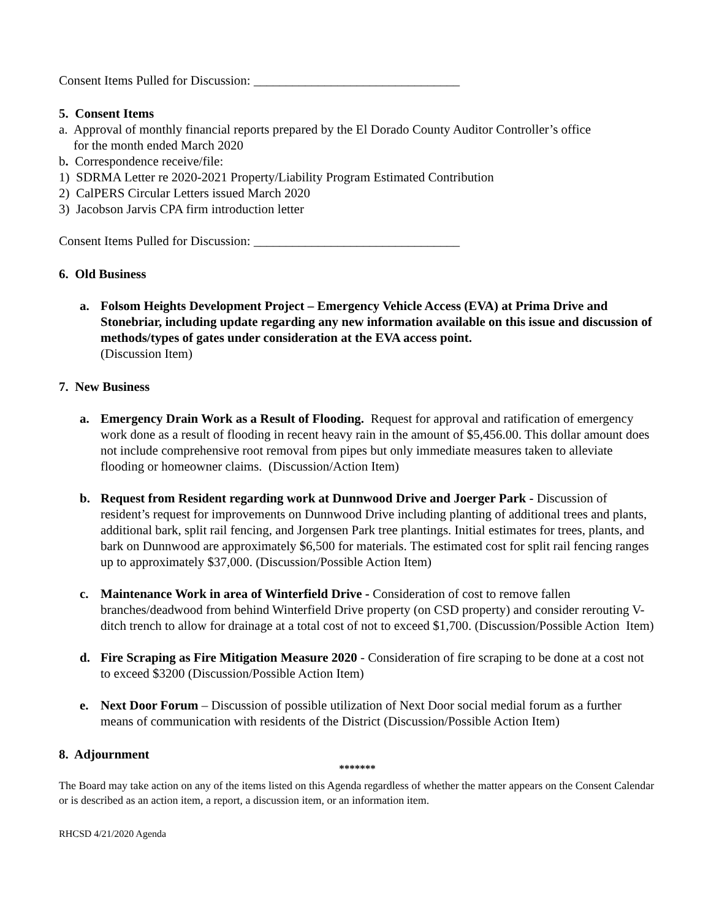Consent Items Pulled for Discussion: ________________________________
5. Consent Items
a. Approval of monthly financial reports prepared by the El Dorado County Auditor Controller’s office
for the month ended March 2020
b. Correspondence receive/file:
1) SDRMA Letter re 2020-2021 Property/Liability Program Estimated Contribution
2) CalPERS Circular Letters issued March 2020
3) Jacobson Jarvis CPA firm introduction letter
Consent Items Pulled for Discussion: ________________________________
6. Old Business
a. Folsom Heights Development Project – Emergency Vehicle Access (EVA) at Prima Drive and Stonebriar, including update regarding any new information available on this issue and discussion of methods/types of gates under consideration at the EVA access point.
(Discussion Item)
7. New Business
a. Emergency Drain Work as a Result of Flooding. Request for approval and ratification of emergency work done as a result of flooding in recent heavy rain in the amount of $5,456.00. This dollar amount does not include comprehensive root removal from pipes but only immediate measures taken to alleviate flooding or homeowner claims. (Discussion/Action Item)
b. Request from Resident regarding work at Dunnwood Drive and Joerger Park - Discussion of resident’s request for improvements on Dunnwood Drive including planting of additional trees and plants, additional bark, split rail fencing, and Jorgensen Park tree plantings. Initial estimates for trees, plants, and bark on Dunnwood are approximately $6,500 for materials. The estimated cost for split rail fencing ranges up to approximately $37,000. (Discussion/Possible Action Item)
c. Maintenance Work in area of Winterfield Drive - Consideration of cost to remove fallen branches/deadwood from behind Winterfield Drive property (on CSD property) and consider rerouting V-ditch trench to allow for drainage at a total cost of not to exceed $1,700. (Discussion/Possible Action Item)
d. Fire Scraping as Fire Mitigation Measure 2020 - Consideration of fire scraping to be done at a cost not to exceed $3200 (Discussion/Possible Action Item)
e. Next Door Forum – Discussion of possible utilization of Next Door social medial forum as a further means of communication with residents of the District (Discussion/Possible Action Item)
8. Adjournment
*******
The Board may take action on any of the items listed on this Agenda regardless of whether the matter appears on the Consent Calendar or is described as an action item, a report, a discussion item, or an information item.
RHCSD 4/21/2020 Agenda